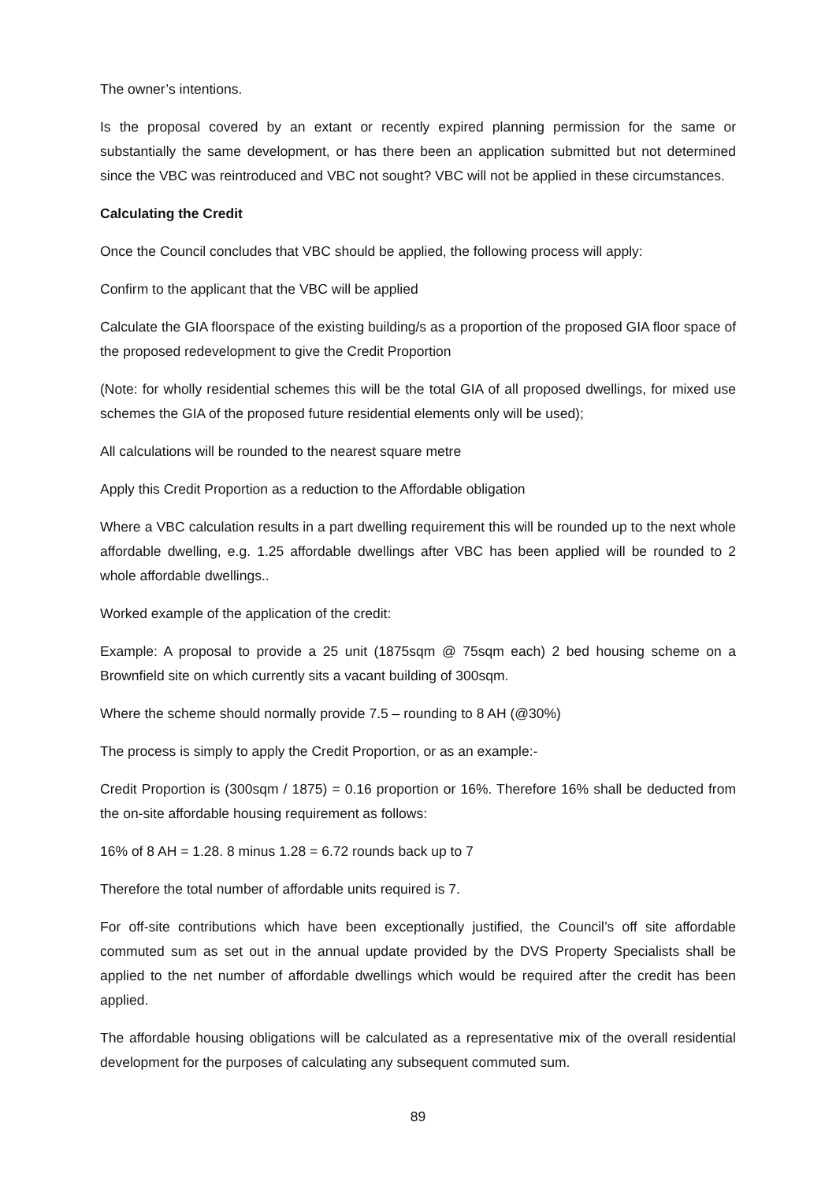The owner’s intentions.
Is the proposal covered by an extant or recently expired planning permission for the same or substantially the same development, or has there been an application submitted but not determined since the VBC was reintroduced and VBC not sought? VBC will not be applied in these circumstances.
Calculating the Credit
Once the Council concludes that VBC should be applied, the following process will apply:
Confirm to the applicant that the VBC will be applied
Calculate the GIA floorspace of the existing building/s as a proportion of the proposed GIA floor space of the proposed redevelopment to give the Credit Proportion
(Note: for wholly residential schemes this will be the total GIA of all proposed dwellings, for mixed use schemes the GIA of the proposed future residential elements only will be used);
All calculations will be rounded to the nearest square metre
Apply this Credit Proportion as a reduction to the Affordable obligation
Where a VBC calculation results in a part dwelling requirement this will be rounded up to the next whole affordable dwelling, e.g. 1.25 affordable dwellings after VBC has been applied will be rounded to 2 whole affordable dwellings..
Worked example of the application of the credit:
Example: A proposal to provide a 25 unit (1875sqm @ 75sqm each) 2 bed housing scheme on a Brownfield site on which currently sits a vacant building of 300sqm.
Where the scheme should normally provide 7.5 – rounding to 8 AH (@30%)
The process is simply to apply the Credit Proportion, or as an example:-
Credit Proportion is (300sqm / 1875) = 0.16 proportion or 16%. Therefore 16% shall be deducted from the on-site affordable housing requirement as follows:
16% of 8 AH = 1.28. 8 minus 1.28 = 6.72 rounds back up to 7
Therefore the total number of affordable units required is 7.
For off-site contributions which have been exceptionally justified, the Council’s off site affordable commuted sum as set out in the annual update provided by the DVS Property Specialists shall be applied to the net number of affordable dwellings which would be required after the credit has been applied.
The affordable housing obligations will be calculated as a representative mix of the overall residential development for the purposes of calculating any subsequent commuted sum.
89